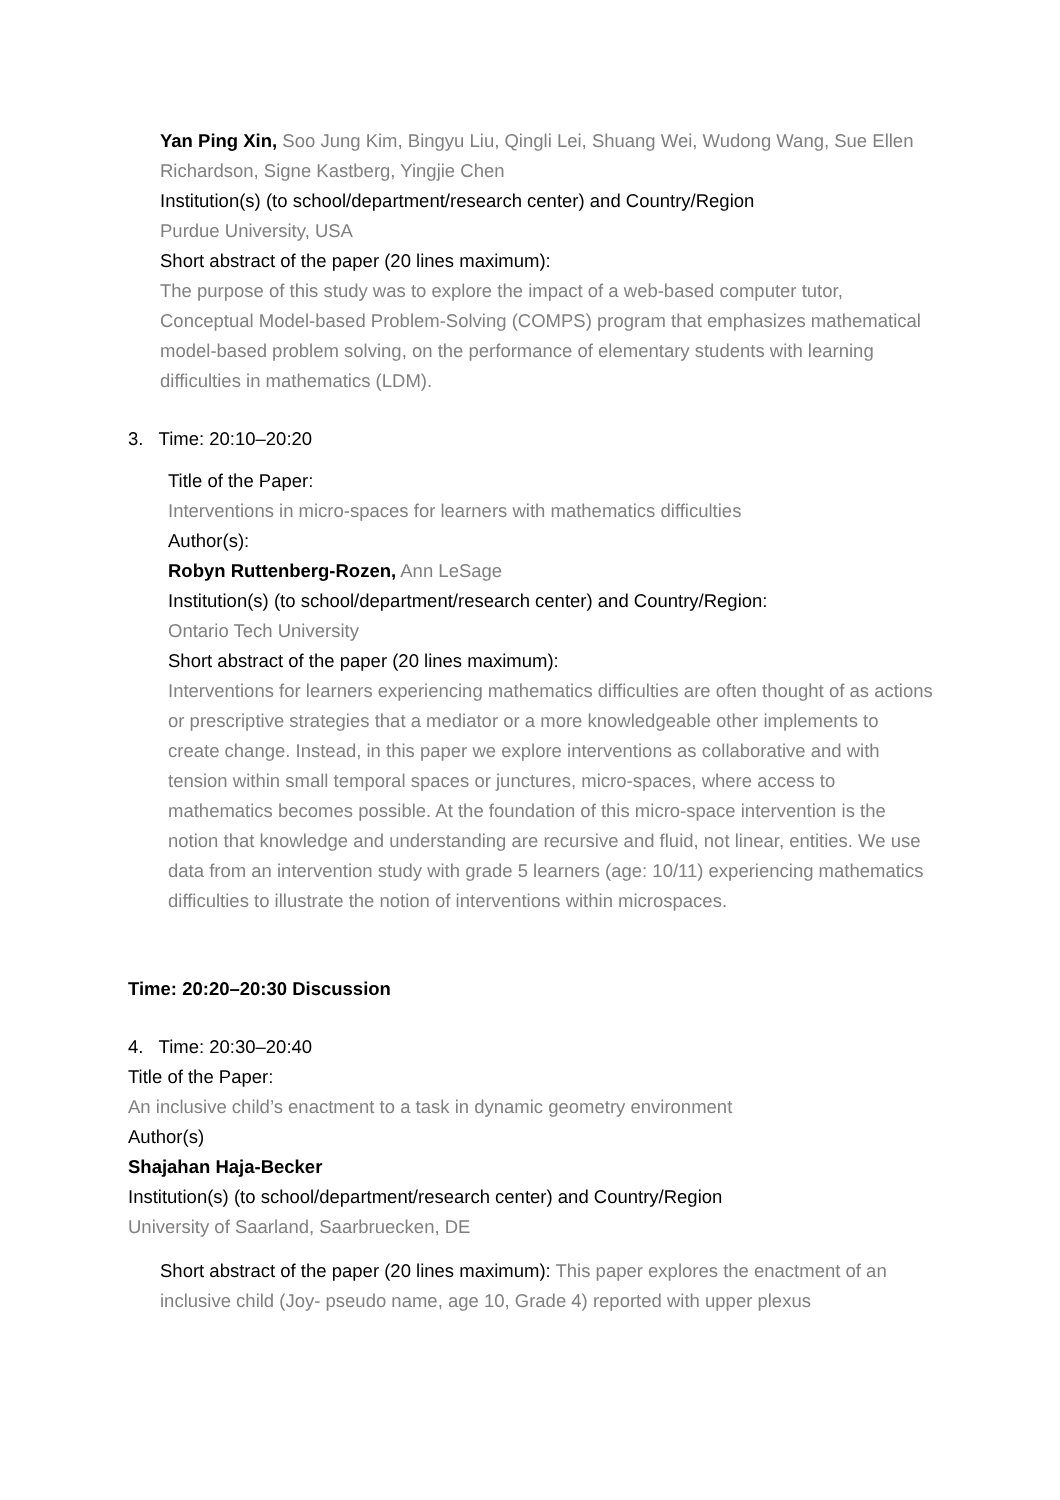Yan Ping Xin, Soo Jung Kim, Bingyu Liu, Qingli Lei, Shuang Wei, Wudong Wang, Sue Ellen Richardson, Signe Kastberg, Yingjie Chen
Institution(s) (to school/department/research center) and Country/Region
Purdue University, USA
Short abstract of the paper (20 lines maximum):
The purpose of this study was to explore the impact of a web-based computer tutor, Conceptual Model-based Problem-Solving (COMPS) program that emphasizes mathematical model-based problem solving, on the performance of elementary students with learning difficulties in mathematics (LDM).
3. Time: 20:10–20:20
Title of the Paper:
Interventions in micro-spaces for learners with mathematics difficulties
Author(s):
Robyn Ruttenberg-Rozen, Ann LeSage
Institution(s) (to school/department/research center) and Country/Region:
Ontario Tech University
Short abstract of the paper (20 lines maximum):
Interventions for learners experiencing mathematics difficulties are often thought of as actions or prescriptive strategies that a mediator or a more knowledgeable other implements to create change. Instead, in this paper we explore interventions as collaborative and with tension within small temporal spaces or junctures, micro-spaces, where access to mathematics becomes possible. At the foundation of this micro-space intervention is the notion that knowledge and understanding are recursive and fluid, not linear, entities. We use data from an intervention study with grade 5 learners (age: 10/11) experiencing mathematics difficulties to illustrate the notion of interventions within microspaces.
Time: 20:20–20:30 Discussion
4. Time: 20:30–20:40
Title of the Paper:
An inclusive child’s enactment to a task in dynamic geometry environment
Author(s)
Shajahan Haja-Becker
Institution(s) (to school/department/research center) and Country/Region
University of Saarland, Saarbruecken, DE
Short abstract of the paper (20 lines maximum): This paper explores the enactment of an inclusive child (Joy- pseudo name, age 10, Grade 4) reported with upper plexus